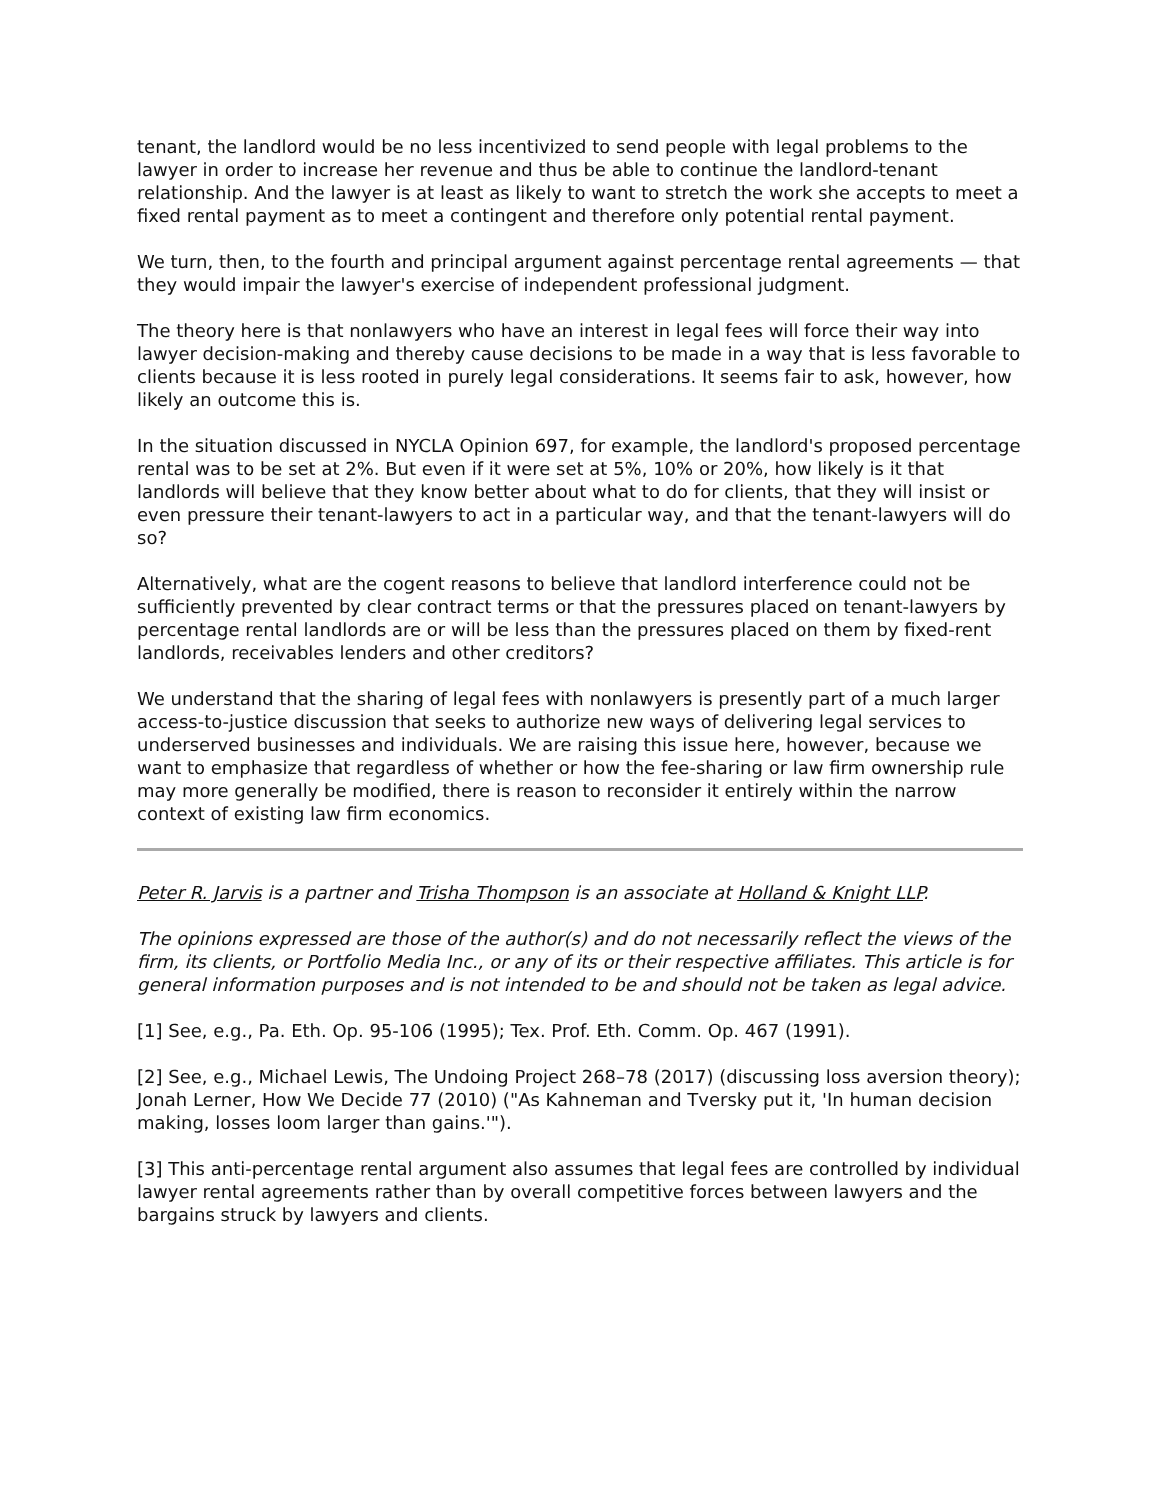tenant, the landlord would be no less incentivized to send people with legal problems to the lawyer in order to increase her revenue and thus be able to continue the landlord-tenant relationship. And the lawyer is at least as likely to want to stretch the work she accepts to meet a fixed rental payment as to meet a contingent and therefore only potential rental payment.
We turn, then, to the fourth and principal argument against percentage rental agreements — that they would impair the lawyer's exercise of independent professional judgment.
The theory here is that nonlawyers who have an interest in legal fees will force their way into lawyer decision-making and thereby cause decisions to be made in a way that is less favorable to clients because it is less rooted in purely legal considerations. It seems fair to ask, however, how likely an outcome this is.
In the situation discussed in NYCLA Opinion 697, for example, the landlord's proposed percentage rental was to be set at 2%. But even if it were set at 5%, 10% or 20%, how likely is it that landlords will believe that they know better about what to do for clients, that they will insist or even pressure their tenant-lawyers to act in a particular way, and that the tenant-lawyers will do so?
Alternatively, what are the cogent reasons to believe that landlord interference could not be sufficiently prevented by clear contract terms or that the pressures placed on tenant-lawyers by percentage rental landlords are or will be less than the pressures placed on them by fixed-rent landlords, receivables lenders and other creditors?
We understand that the sharing of legal fees with nonlawyers is presently part of a much larger access-to-justice discussion that seeks to authorize new ways of delivering legal services to underserved businesses and individuals. We are raising this issue here, however, because we want to emphasize that regardless of whether or how the fee-sharing or law firm ownership rule may more generally be modified, there is reason to reconsider it entirely within the narrow context of existing law firm economics.
Peter R. Jarvis is a partner and Trisha Thompson is an associate at Holland & Knight LLP.
The opinions expressed are those of the author(s) and do not necessarily reflect the views of the firm, its clients, or Portfolio Media Inc., or any of its or their respective affiliates. This article is for general information purposes and is not intended to be and should not be taken as legal advice.
[1] See, e.g., Pa. Eth. Op. 95-106 (1995); Tex. Prof. Eth. Comm. Op. 467 (1991).
[2] See, e.g., Michael Lewis, The Undoing Project 268–78 (2017) (discussing loss aversion theory); Jonah Lerner, How We Decide 77 (2010) ("As Kahneman and Tversky put it, 'In human decision making, losses loom larger than gains.'").
[3] This anti-percentage rental argument also assumes that legal fees are controlled by individual lawyer rental agreements rather than by overall competitive forces between lawyers and the bargains struck by lawyers and clients.